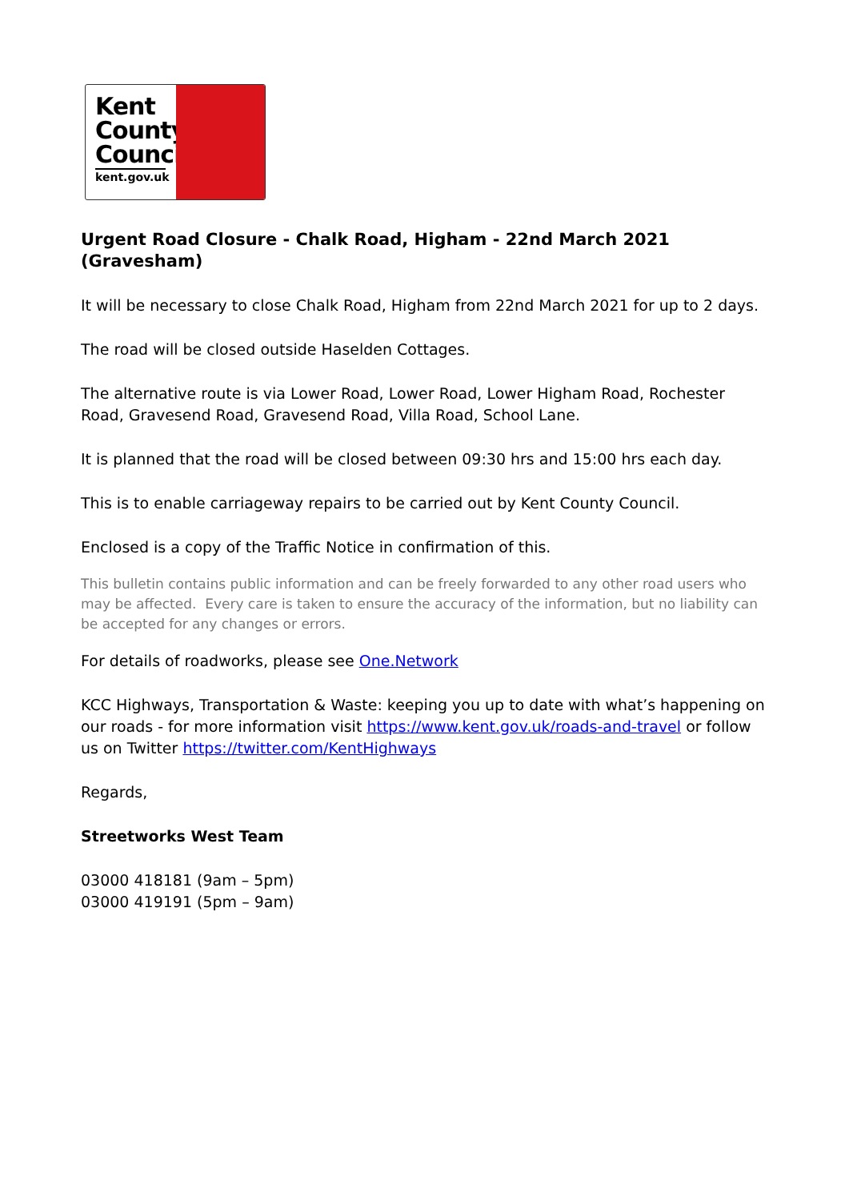Kent
County
Council
kent.gov.uk
Urgent Road Closure - Chalk Road, Higham - 22nd March 2021 (Gravesham)
It will be necessary to close Chalk Road, Higham from 22nd March 2021 for up to 2 days.
The road will be closed outside Haselden Cottages.
The alternative route is via Lower Road, Lower Road, Lower Higham Road, Rochester Road, Gravesend Road, Gravesend Road, Villa Road, School Lane.
It is planned that the road will be closed between 09:30 hrs and 15:00 hrs each day.
This is to enable carriageway repairs to be carried out by Kent County Council.
Enclosed is a copy of the Traffic Notice in confirmation of this.
This bulletin contains public information and can be freely forwarded to any other road users who may be affected. Every care is taken to ensure the accuracy of the information, but no liability can be accepted for any changes or errors.
For details of roadworks, please see One.Network
KCC Highways, Transportation & Waste: keeping you up to date with what’s happening on our roads - for more information visit https://www.kent.gov.uk/roads-and-travel or follow us on Twitter https://twitter.com/KentHighways
Regards,
Streetworks West Team
03000 418181 (9am – 5pm)
03000 419191 (5pm – 9am)